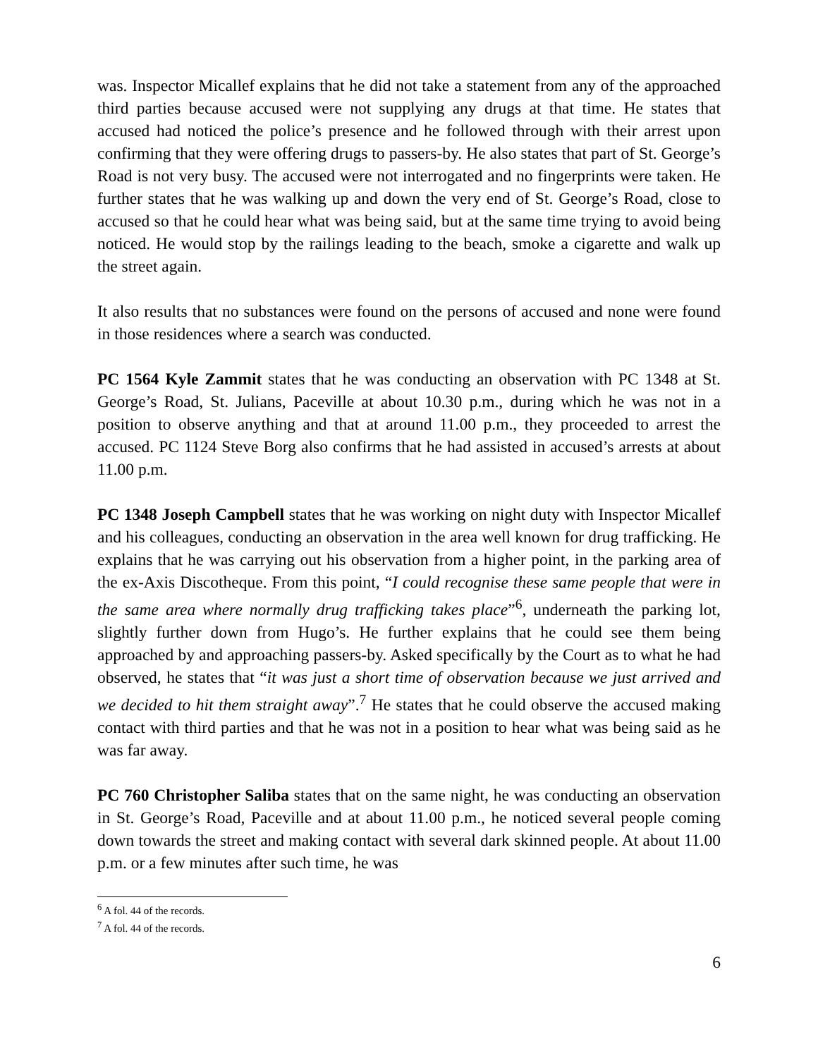was. Inspector Micallef explains that he did not take a statement from any of the approached third parties because accused were not supplying any drugs at that time. He states that accused had noticed the police’s presence and he followed through with their arrest upon confirming that they were offering drugs to passers-by. He also states that part of St. George’s Road is not very busy. The accused were not interrogated and no fingerprints were taken. He further states that he was walking up and down the very end of St. George’s Road, close to accused so that he could hear what was being said, but at the same time trying to avoid being noticed. He would stop by the railings leading to the beach, smoke a cigarette and walk up the street again.
It also results that no substances were found on the persons of accused and none were found in those residences where a search was conducted.
PC 1564 Kyle Zammit states that he was conducting an observation with PC 1348 at St. George’s Road, St. Julians, Paceville at about 10.30 p.m., during which he was not in a position to observe anything and that at around 11.00 p.m., they proceeded to arrest the accused. PC 1124 Steve Borg also confirms that he had assisted in accused’s arrests at about 11.00 p.m.
PC 1348 Joseph Campbell states that he was working on night duty with Inspector Micallef and his colleagues, conducting an observation in the area well known for drug trafficking. He explains that he was carrying out his observation from a higher point, in the parking area of the ex-Axis Discotheque. From this point, “I could recognise these same people that were in the same area where normally drug trafficking takes place”<sup>6</sup>, underneath the parking lot, slightly further down from Hugo’s. He further explains that he could see them being approached by and approaching passers-by. Asked specifically by the Court as to what he had observed, he states that “it was just a short time of observation because we just arrived and we decided to hit them straight away”.<sup>7</sup> He states that he could observe the accused making contact with third parties and that he was not in a position to hear what was being said as he was far away.
PC 760 Christopher Saliba states that on the same night, he was conducting an observation in St. George’s Road, Paceville and at about 11.00 p.m., he noticed several people coming down towards the street and making contact with several dark skinned people. At about 11.00 p.m. or a few minutes after such time, he was
<sup>6</sup> A fol. 44 of the records.
<sup>7</sup> A fol. 44 of the records.
6